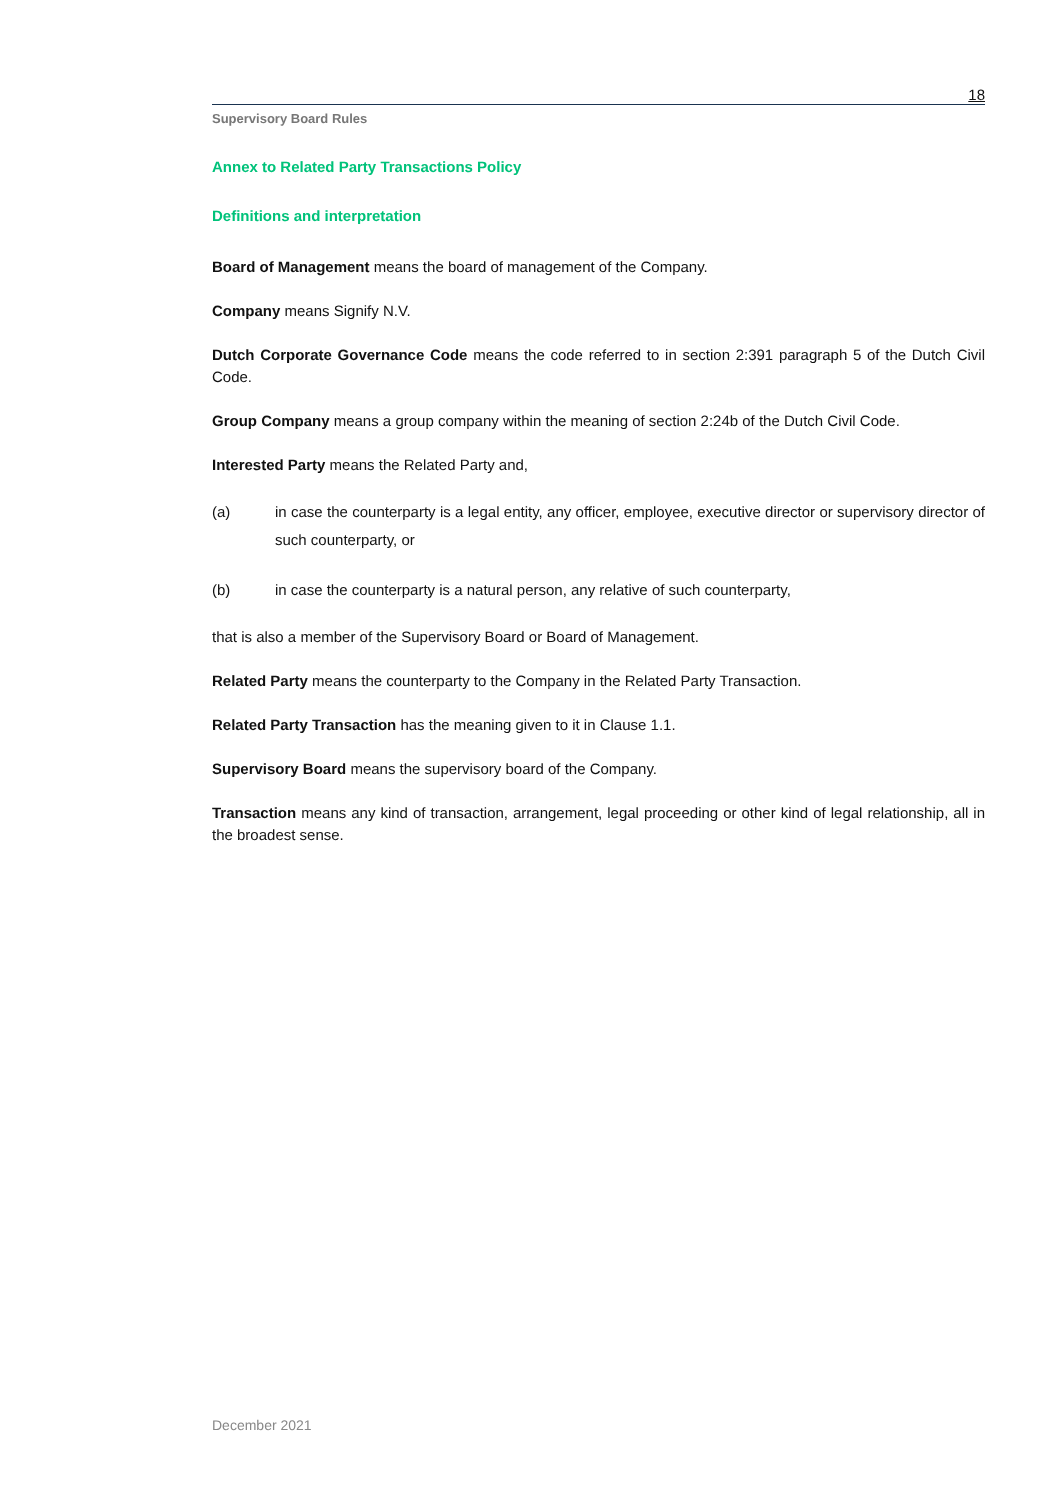18
Supervisory Board Rules
Annex to Related Party Transactions Policy
Definitions and interpretation
Board of Management means the board of management of the Company.
Company means Signify N.V.
Dutch Corporate Governance Code means the code referred to in section 2:391 paragraph 5 of the Dutch Civil Code.
Group Company means a group company within the meaning of section 2:24b of the Dutch Civil Code.
Interested Party means the Related Party and,
(a) in case the counterparty is a legal entity, any officer, employee, executive director or supervisory director of such counterparty, or
(b) in case the counterparty is a natural person, any relative of such counterparty,
that is also a member of the Supervisory Board or Board of Management.
Related Party means the counterparty to the Company in the Related Party Transaction.
Related Party Transaction has the meaning given to it in Clause 1.1.
Supervisory Board means the supervisory board of the Company.
Transaction means any kind of transaction, arrangement, legal proceeding or other kind of legal relationship, all in the broadest sense.
December 2021